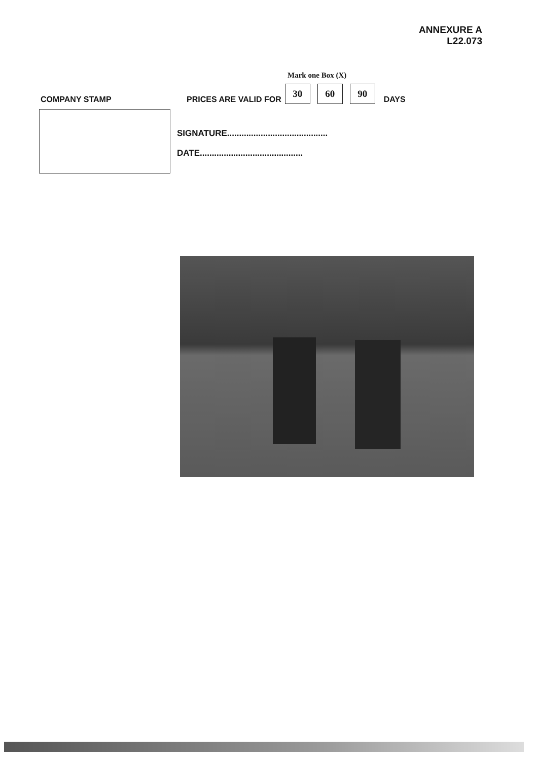ANNEXURE A
L22.073
Mark one Box (X)
COMPANY STAMP PRICES ARE VALID FOR 30 60 90 DAYS
SIGNATURE..........................................
DATE...........................................